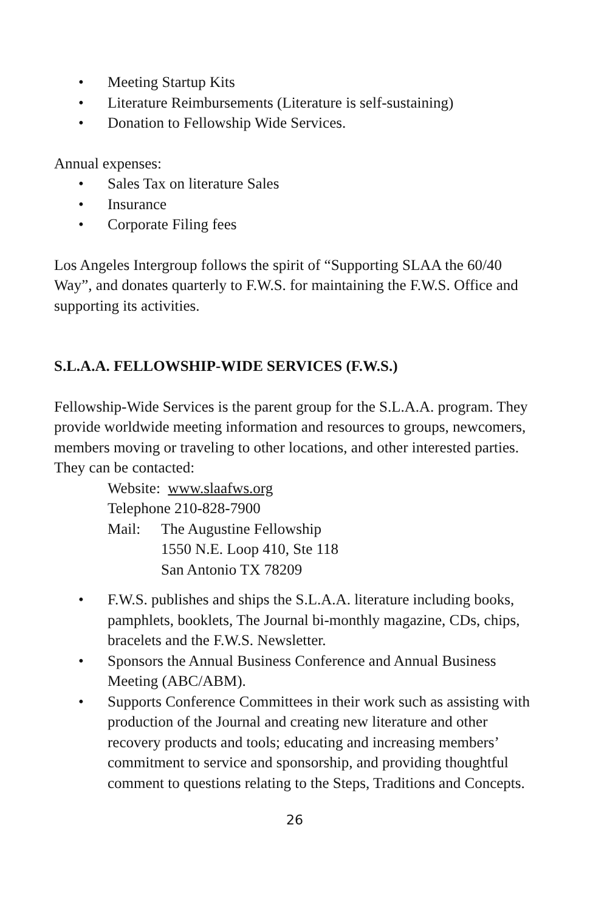• Meeting Startup Kits
• Literature Reimbursements (Literature is self-sustaining)
• Donation to Fellowship Wide Services.
Annual expenses:
• Sales Tax on literature Sales
• Insurance
• Corporate Filing fees
Los Angeles Intergroup follows the spirit of “Supporting SLAA the 60/40 Way”, and donates quarterly to F.W.S. for maintaining the F.W.S. Office and supporting its activities.
S.L.A.A. FELLOWSHIP-WIDE SERVICES (F.W.S.)
Fellowship-Wide Services is the parent group for the S.L.A.A. program. They provide worldwide meeting information and resources to groups, newcomers, members moving or traveling to other locations, and other interested parties. They can be contacted:
Website: www.slaafws.org
Telephone 210-828-7900
Mail: The Augustine Fellowship
1550 N.E. Loop 410, Ste 118
San Antonio TX 78209
• F.W.S. publishes and ships the S.L.A.A. literature including books, pamphlets, booklets, The Journal bi-monthly magazine, CDs, chips, bracelets and the F.W.S. Newsletter.
• Sponsors the Annual Business Conference and Annual Business Meeting (ABC/ABM).
• Supports Conference Committees in their work such as assisting with production of the Journal and creating new literature and other recovery products and tools; educating and increasing members’ commitment to service and sponsorship, and providing thoughtful comment to questions relating to the Steps, Traditions and Concepts.
26